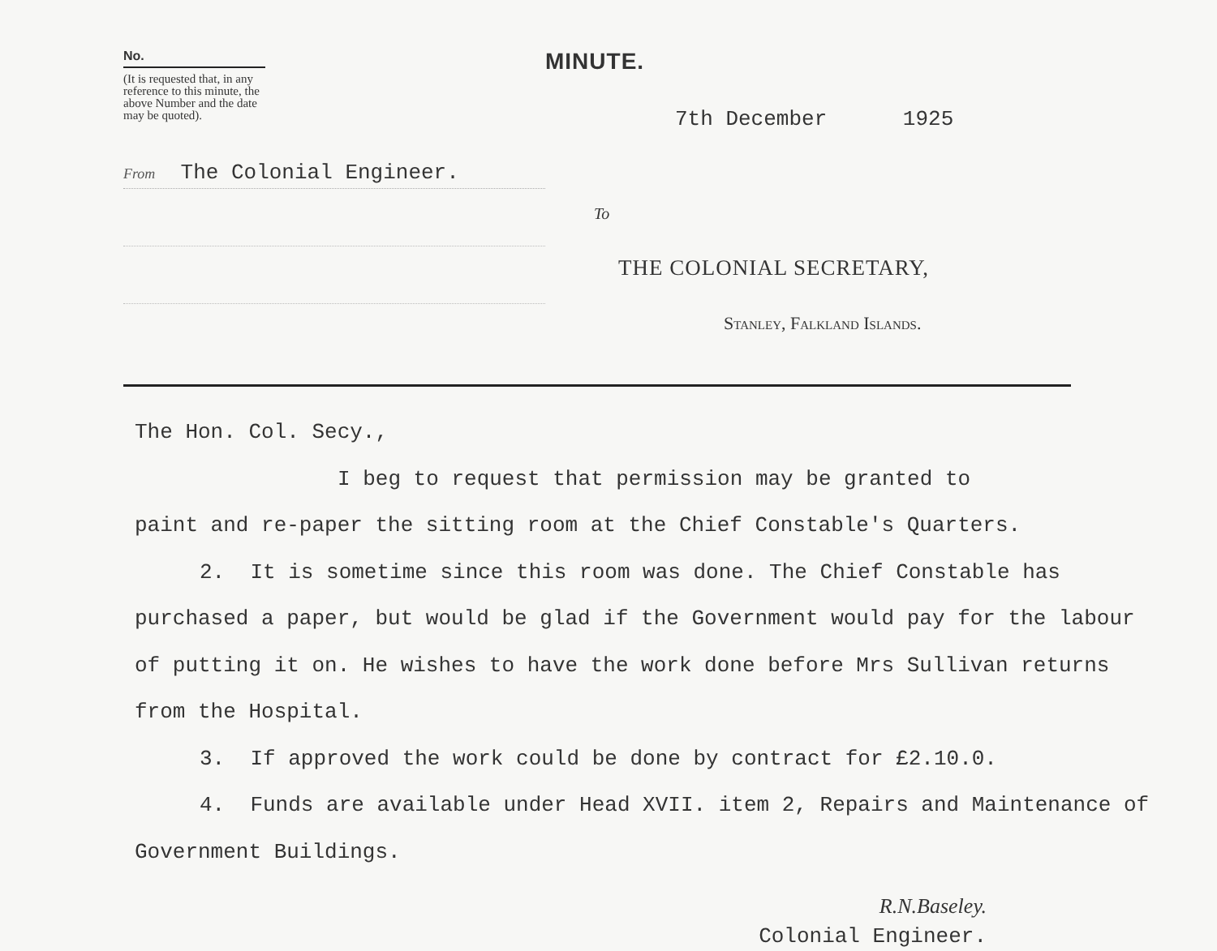No.
(It is requested that, in any reference to this minute, the above Number and the date may be quoted).
From The Colonial Engineer.
MINUTE.
7th December 1925
To
THE COLONIAL SECRETARY,
Stanley, Falkland Islands.
The Hon. Col. Secy.,
I beg to request that permission may be granted to
paint and re-paper the sitting room at the Chief Constable's Quarters.
2. It is sometime since this room was done. The Chief Constable has purchased a paper, but would be glad if the Government would pay for the labour of putting it on. He wishes to have the work done before Mrs Sullivan returns from the Hospital.
3. If approved the work could be done by contract for £2.10.0.
4. Funds are available under Head XVII. item 2, Repairs and Maintenance of Government Buildings.
R.N.Baseley.
Colonial Engineer.